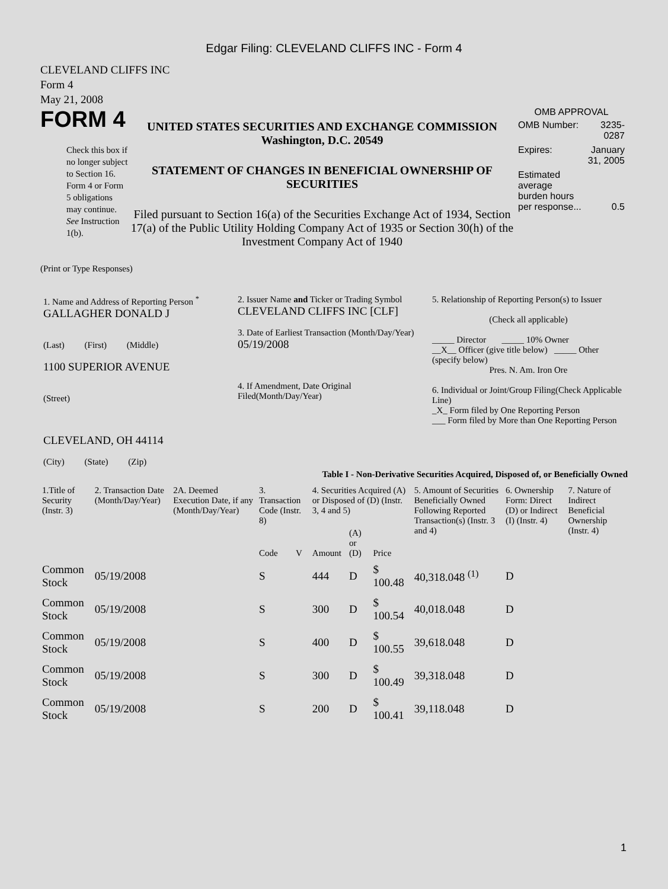Edgar Filing: CLEVELAND CLIFFS INC - Form 4
CLEVELAND CLIFFS INC
Form 4
May 21, 2008
FORM 4
Check this box if no longer subject to Section 16. Form 4 or Form 5 obligations may continue. See Instruction 1(b).
UNITED STATES SECURITIES AND EXCHANGE COMMISSION
Washington, D.C. 20549
STATEMENT OF CHANGES IN BENEFICIAL OWNERSHIP OF SECURITIES
Filed pursuant to Section 16(a) of the Securities Exchange Act of 1934, Section 17(a) of the Public Utility Holding Company Act of 1935 or Section 30(h) of the Investment Company Act of 1940
OMB APPROVAL
| OMB Number: | 3235-0287 |
| Expires: | January 31, 2005 |
| Estimated average burden hours per response... | 0.5 |
(Print or Type Responses)
| 1. Name and Address of Reporting Person <sup>*</sup> GALLAGHER DONALD J (Last) (First) (Middle) 1100 SUPERIOR AVENUE (Street) CLEVELAND, OH 44114 (City) (State) (Zip) | 2. Issuer Name and Ticker or Trading Symbol CLEVELAND CLIFFS INC [CLF] 3. Date of Earliest Transaction (Month/Day/Year) 05/19/2008 4. If Amendment, Date Original Filed(Month/Day/Year) | 5. Relationship of Reporting Person(s) to Issuer (Check all applicable) _____ Director _____ 10% Owner __X__ Officer (give title below) _____ Other (specify below) Pres. N. Am. Iron Ore 6. Individual or Joint/Group Filing(Check Applicable Line) _X_ Form filed by One Reporting Person ___ Form filed by More than One Reporting Person |
Table I - Non-Derivative Securities Acquired, Disposed of, or Beneficially Owned
| 1.Title of Security (Instr. 3) | 2. Transaction Date (Month/Day/Year) | 2A. Deemed Execution Date, if any (Month/Day/Year) | 3. Transaction Code (Instr. 8) | | 4. Securities Acquired (A) or Disposed of (D) (Instr. 3, 4 and 5) | | | 5. Amount of Securities Beneficially Owned Following Reported Transaction(s) (Instr. 3 and 4) | 6. Ownership Form: Direct (D) or Indirect (I) (Instr. 4) | 7. Nature of Indirect Beneficial Ownership (Instr. 4) |
| | | | Code | V | Amount | (A) or (D) | Price | | | |
| Common Stock | 05/19/2008 | | S | | 444 | D | $ 100.48 | 40,318.048 <sup>(1)</sup> | D | |
| Common Stock | 05/19/2008 | | S | | 300 | D | $ 100.54 | 40,018.048 | D | |
| Common Stock | 05/19/2008 | | S | | 400 | D | $ 100.55 | 39,618.048 | D | |
| Common Stock | 05/19/2008 | | S | | 300 | D | $ 100.49 | 39,318.048 | D | |
| Common Stock | 05/19/2008 | | S | | 200 | D | $ 100.41 | 39,118.048 | D | |
1